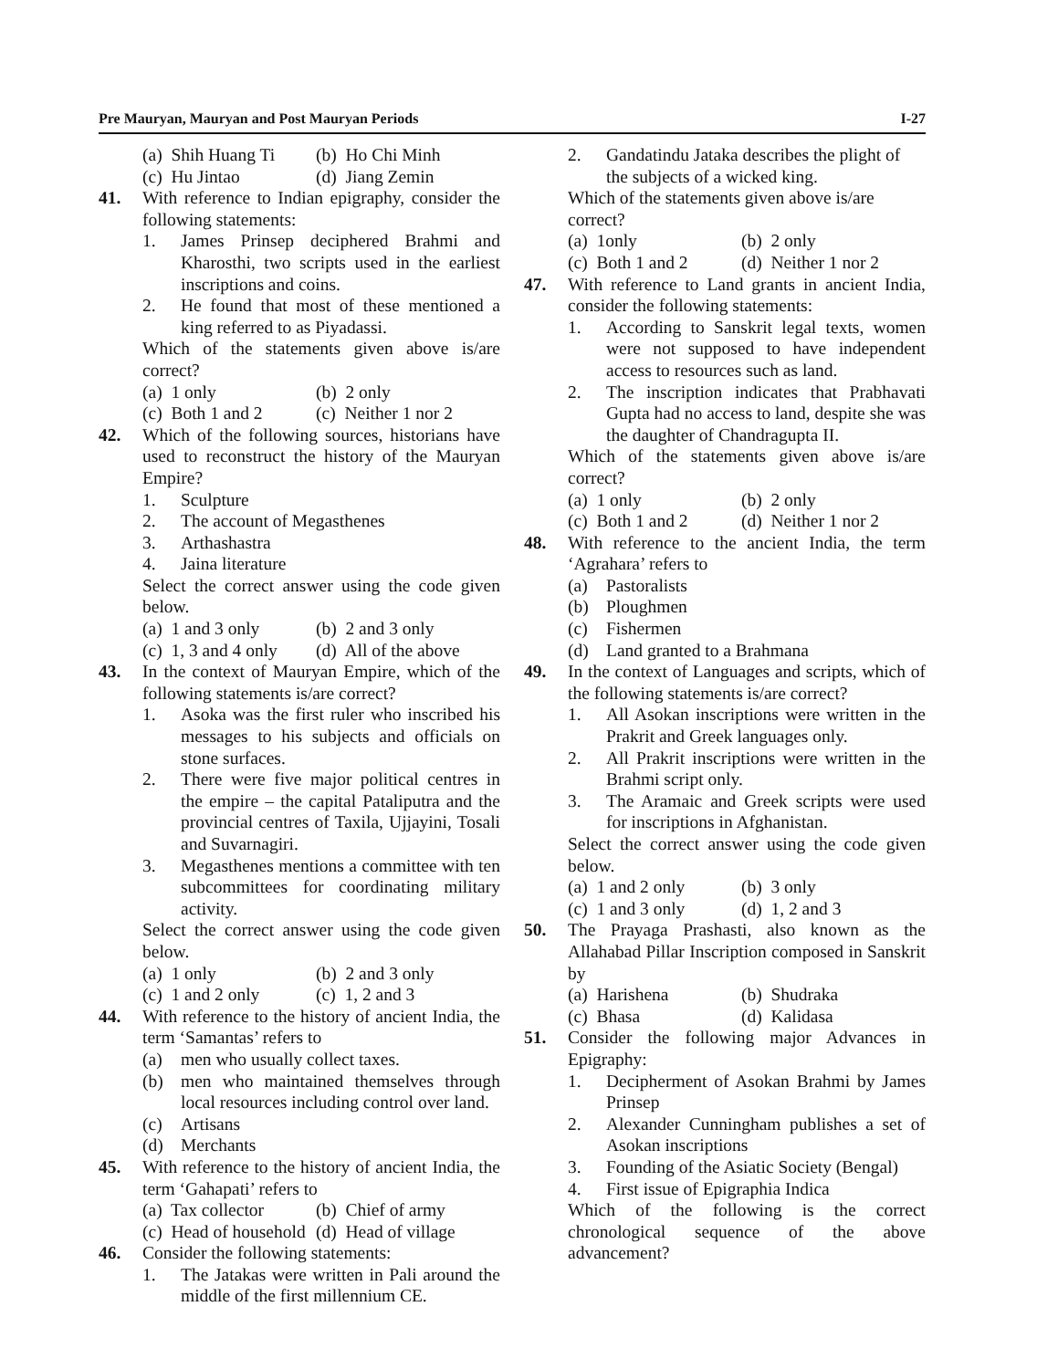Pre Mauryan, Mauryan and Post Mauryan Periods I-27
(a) Shih Huang Ti (b) Ho Chi Minh
(c) Hu Jintao (d) Jiang Zemin
41. With reference to Indian epigraphy, consider the following statements:
1. James Prinsep deciphered Brahmi and Kharosthi, two scripts used in the earliest inscriptions and coins.
2. He found that most of these mentioned a king referred to as Piyadassi.
Which of the statements given above is/are correct?
(a) 1 only (b) 2 only
(c) Both 1 and 2 (c) Neither 1 nor 2
42. Which of the following sources, historians have used to reconstruct the history of the Mauryan Empire?
1. Sculpture
2. The account of Megasthenes
3. Arthashastra
4. Jaina literature
Select the correct answer using the code given below.
(a) 1 and 3 only (b) 2 and 3 only
(c) 1, 3 and 4 only (d) All of the above
43. In the context of Mauryan Empire, which of the following statements is/are correct?
1. Asoka was the first ruler who inscribed his messages to his subjects and officials on stone surfaces.
2. There were five major political centres in the empire – the capital Pataliputra and the provincial centres of Taxila, Ujjayini, Tosali and Suvarnagiri.
3. Megasthenes mentions a committee with ten subcommittees for coordinating military activity.
Select the correct answer using the code given below.
(a) 1 only (b) 2 and 3 only
(c) 1 and 2 only (c) 1, 2 and 3
44. With reference to the history of ancient India, the term ‘Samantas’ refers to
(a) men who usually collect taxes.
(b) men who maintained themselves through local resources including control over land.
(c) Artisans
(d) Merchants
45. With reference to the history of ancient India, the term ‘Gahapati’ refers to
(a) Tax collector (b) Chief of army
(c) Head of household (d) Head of village
46. Consider the following statements:
1. The Jatakas were written in Pali around the middle of the first millennium CE.
2. Gandatindu Jataka describes the plight of the subjects of a wicked king.
Which of the statements given above is/are correct?
(a) 1only (b) 2 only
(c) Both 1 and 2 (d) Neither 1 nor 2
47. With reference to Land grants in ancient India, consider the following statements:
1. According to Sanskrit legal texts, women were not supposed to have independent access to resources such as land.
2. The inscription indicates that Prabhavati Gupta had no access to land, despite she was the daughter of Chandragupta II.
Which of the statements given above is/are correct?
(a) 1 only (b) 2 only
(c) Both 1 and 2 (d) Neither 1 nor 2
48. With reference to the ancient India, the term ‘Agrahara’ refers to
(a) Pastoralists
(b) Ploughmen
(c) Fishermen
(d) Land granted to a Brahmana
49. In the context of Languages and scripts, which of the following statements is/are correct?
1. All Asokan inscriptions were written in the Prakrit and Greek languages only.
2. All Prakrit inscriptions were written in the Brahmi script only.
3. The Aramaic and Greek scripts were used for inscriptions in Afghanistan.
Select the correct answer using the code given below.
(a) 1 and 2 only (b) 3 only
(c) 1 and 3 only (d) 1, 2 and 3
50. The Prayaga Prashasti, also known as the Allahabad Pillar Inscription composed in Sanskrit by
(a) Harishena (b) Shudraka
(c) Bhasa (d) Kalidasa
51. Consider the following major Advances in Epigraphy:
1. Decipherment of Asokan Brahmi by James Prinsep
2. Alexander Cunningham publishes a set of Asokan inscriptions
3. Founding of the Asiatic Society (Bengal)
4. First issue of Epigraphia Indica
Which of the following is the correct chronological sequence of the above advancement?